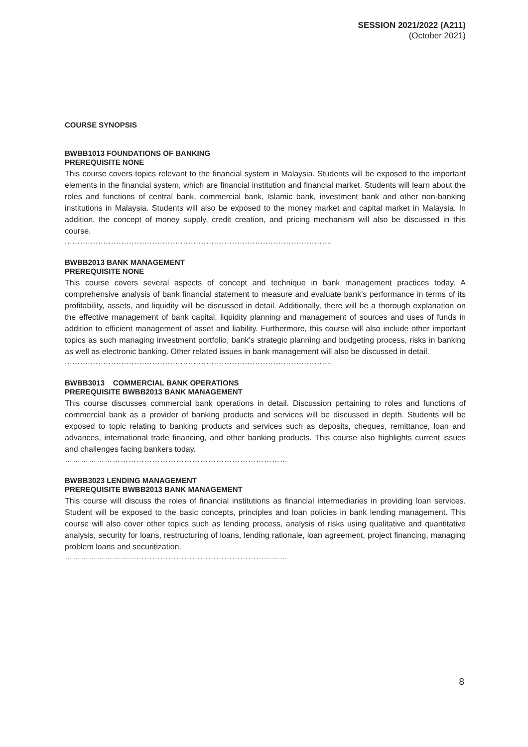SESSION 2021/2022 (A211)
(October 2021)
COURSE SYNOPSIS
BWBB1013 FOUNDATIONS OF BANKING
PREREQUISITE NONE
This course covers topics relevant to the financial system in Malaysia. Students will be exposed to the important elements in the financial system, which are financial institution and financial market. Students will learn about the roles and functions of central bank, commercial bank, Islamic bank, investment bank and other non-banking institutions in Malaysia. Students will also be exposed to the money market and capital market in Malaysia. In addition, the concept of money supply, credit creation, and pricing mechanism will also be discussed in this course.
........................................................................................................
BWBB2013 BANK MANAGEMENT
PREREQUISITE NONE
This course covers several aspects of concept and technique in bank management practices today. A comprehensive analysis of bank financial statement to measure and evaluate bank's performance in terms of its profitability, assets, and liquidity will be discussed in detail. Additionally, there will be a thorough explanation on the effective management of bank capital, liquidity planning and management of sources and uses of funds in addition to efficient management of asset and liability. Furthermore, this course will also include other important topics as such managing investment portfolio, bank's strategic planning and budgeting process, risks in banking as well as electronic banking. Other related issues in bank management will also be discussed in detail.
........................................................................................................
BWBB3013 COMMERCIAL BANK OPERATIONS
PREREQUISITE BWBB2013 BANK MANAGEMENT
This course discusses commercial bank operations in detail. Discussion pertaining to roles and functions of commercial bank as a provider of banking products and services will be discussed in depth. Students will be exposed to topic relating to banking products and services such as deposits, cheques, remittance, loan and advances, international trade financing, and other banking products. This course also highlights current issues and challenges facing bankers today.
…………………………………………………………………………
BWBB3023 LENDING MANAGEMENT
PREREQUISITE BWBB2013 BANK MANAGEMENT
This course will discuss the roles of financial institutions as financial intermediaries in providing loan services. Student will be exposed to the basic concepts, principles and loan policies in bank lending management. This course will also cover other topics such as lending process, analysis of risks using qualitative and quantitative analysis, security for loans, restructuring of loans, lending rationale, loan agreement, project financing, managing problem loans and securitization.
…………………………………………………………………………
8